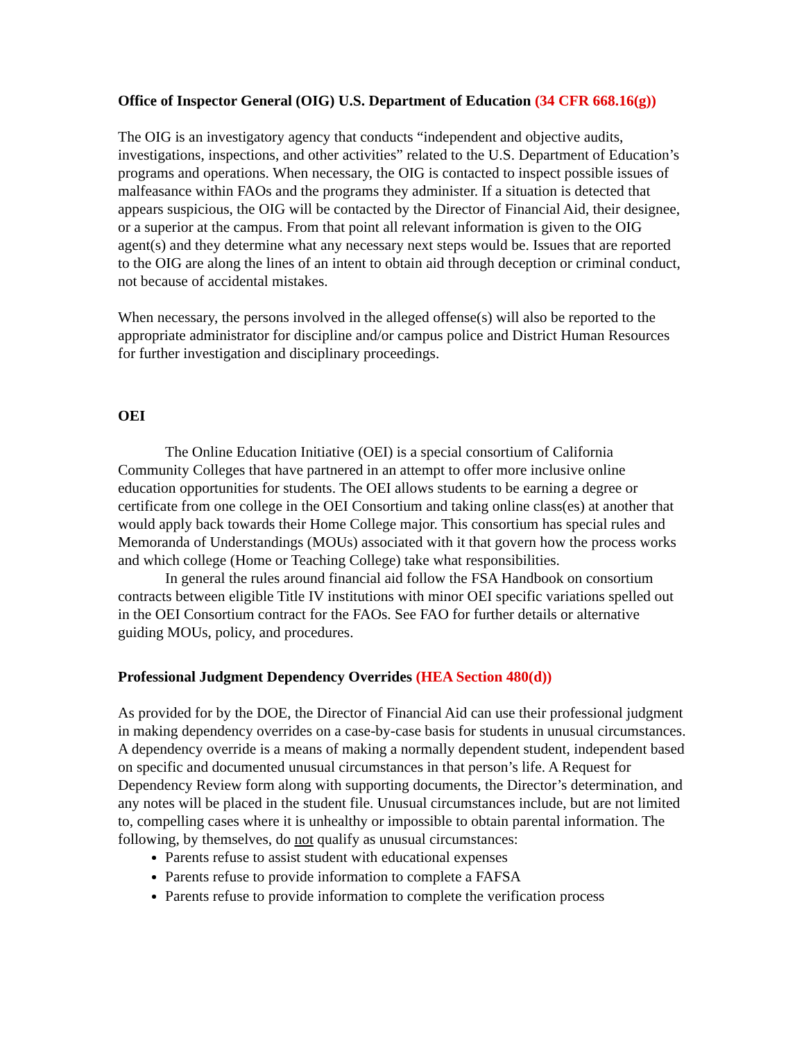Office of Inspector General (OIG) U.S. Department of Education (34 CFR 668.16(g))
The OIG is an investigatory agency that conducts “independent and objective audits, investigations, inspections, and other activities” related to the U.S. Department of Education’s programs and operations. When necessary, the OIG is contacted to inspect possible issues of malfeasance within FAOs and the programs they administer. If a situation is detected that appears suspicious, the OIG will be contacted by the Director of Financial Aid, their designee, or a superior at the campus. From that point all relevant information is given to the OIG agent(s) and they determine what any necessary next steps would be. Issues that are reported to the OIG are along the lines of an intent to obtain aid through deception or criminal conduct, not because of accidental mistakes.
When necessary, the persons involved in the alleged offense(s) will also be reported to the appropriate administrator for discipline and/or campus police and District Human Resources for further investigation and disciplinary proceedings.
OEI
The Online Education Initiative (OEI) is a special consortium of California Community Colleges that have partnered in an attempt to offer more inclusive online education opportunities for students. The OEI allows students to be earning a degree or certificate from one college in the OEI Consortium and taking online class(es) at another that would apply back towards their Home College major. This consortium has special rules and Memoranda of Understandings (MOUs) associated with it that govern how the process works and which college (Home or Teaching College) take what responsibilities.
In general the rules around financial aid follow the FSA Handbook on consortium contracts between eligible Title IV institutions with minor OEI specific variations spelled out in the OEI Consortium contract for the FAOs. See FAO for further details or alternative guiding MOUs, policy, and procedures.
Professional Judgment Dependency Overrides (HEA Section 480(d))
As provided for by the DOE, the Director of Financial Aid can use their professional judgment in making dependency overrides on a case-by-case basis for students in unusual circumstances. A dependency override is a means of making a normally dependent student, independent based on specific and documented unusual circumstances in that person’s life. A Request for Dependency Review form along with supporting documents, the Director’s determination, and any notes will be placed in the student file. Unusual circumstances include, but are not limited to, compelling cases where it is unhealthy or impossible to obtain parental information. The following, by themselves, do not qualify as unusual circumstances:
Parents refuse to assist student with educational expenses
Parents refuse to provide information to complete a FAFSA
Parents refuse to provide information to complete the verification process